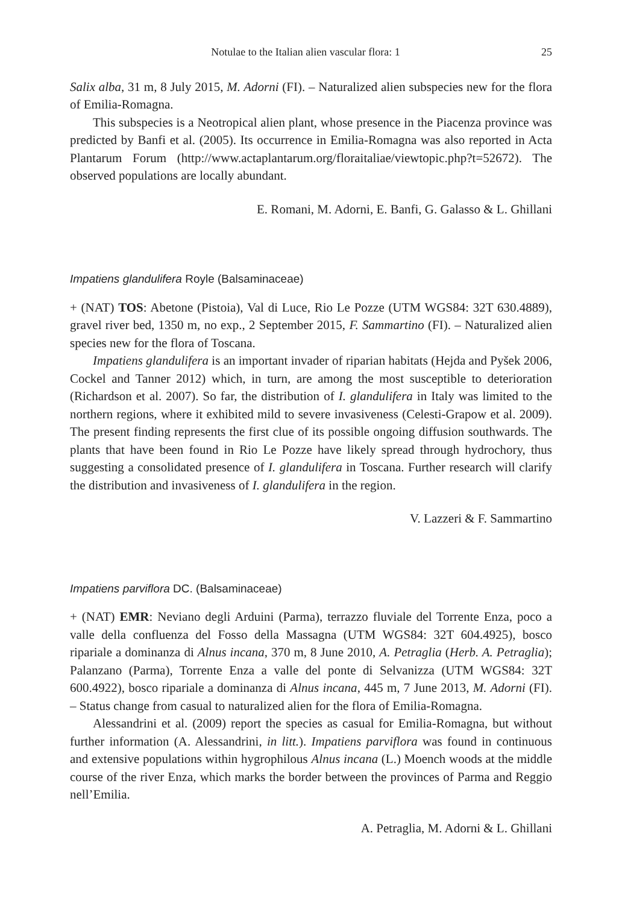Notulae to the Italian alien vascular flora: 1 25
Salix alba, 31 m, 8 July 2015, M. Adorni (FI). – Naturalized alien subspecies new for the flora of Emilia-Romagna.
This subspecies is a Neotropical alien plant, whose presence in the Piacenza province was predicted by Banfi et al. (2005). Its occurrence in Emilia-Romagna was also reported in Acta Plantarum Forum (http://www.actaplantarum.org/floraitaliae/viewtopic.php?t=52672). The observed populations are locally abundant.
E. Romani, M. Adorni, E. Banfi, G. Galasso & L. Ghillani
Impatiens glandulifera Royle (Balsaminaceae)
+ (NAT) TOS: Abetone (Pistoia), Val di Luce, Rio Le Pozze (UTM WGS84: 32T 630.4889), gravel river bed, 1350 m, no exp., 2 September 2015, F. Sammartino (FI). – Naturalized alien species new for the flora of Toscana.
Impatiens glandulifera is an important invader of riparian habitats (Hejda and Pyšek 2006, Cockel and Tanner 2012) which, in turn, are among the most susceptible to deterioration (Richardson et al. 2007). So far, the distribution of I. glandulifera in Italy was limited to the northern regions, where it exhibited mild to severe invasiveness (Celesti-Grapow et al. 2009). The present finding represents the first clue of its possible ongoing diffusion southwards. The plants that have been found in Rio Le Pozze have likely spread through hydrochory, thus suggesting a consolidated presence of I. glandulifera in Toscana. Further research will clarify the distribution and invasiveness of I. glandulifera in the region.
V. Lazzeri & F. Sammartino
Impatiens parviflora DC. (Balsaminaceae)
+ (NAT) EMR: Neviano degli Arduini (Parma), terrazzo fluviale del Torrente Enza, poco a valle della confluenza del Fosso della Massagna (UTM WGS84: 32T 604.4925), bosco ripariale a dominanza di Alnus incana, 370 m, 8 June 2010, A. Petraglia (Herb. A. Petraglia); Palanzano (Parma), Torrente Enza a valle del ponte di Selvanizza (UTM WGS84: 32T 600.4922), bosco ripariale a dominanza di Alnus incana, 445 m, 7 June 2013, M. Adorni (FI). – Status change from casual to naturalized alien for the flora of Emilia-Romagna.
Alessandrini et al. (2009) report the species as casual for Emilia-Romagna, but without further information (A. Alessandrini, in litt.). Impatiens parviflora was found in continuous and extensive populations within hygrophilous Alnus incana (L.) Moench woods at the middle course of the river Enza, which marks the border between the provinces of Parma and Reggio nell’Emilia.
A. Petraglia, M. Adorni & L. Ghillani